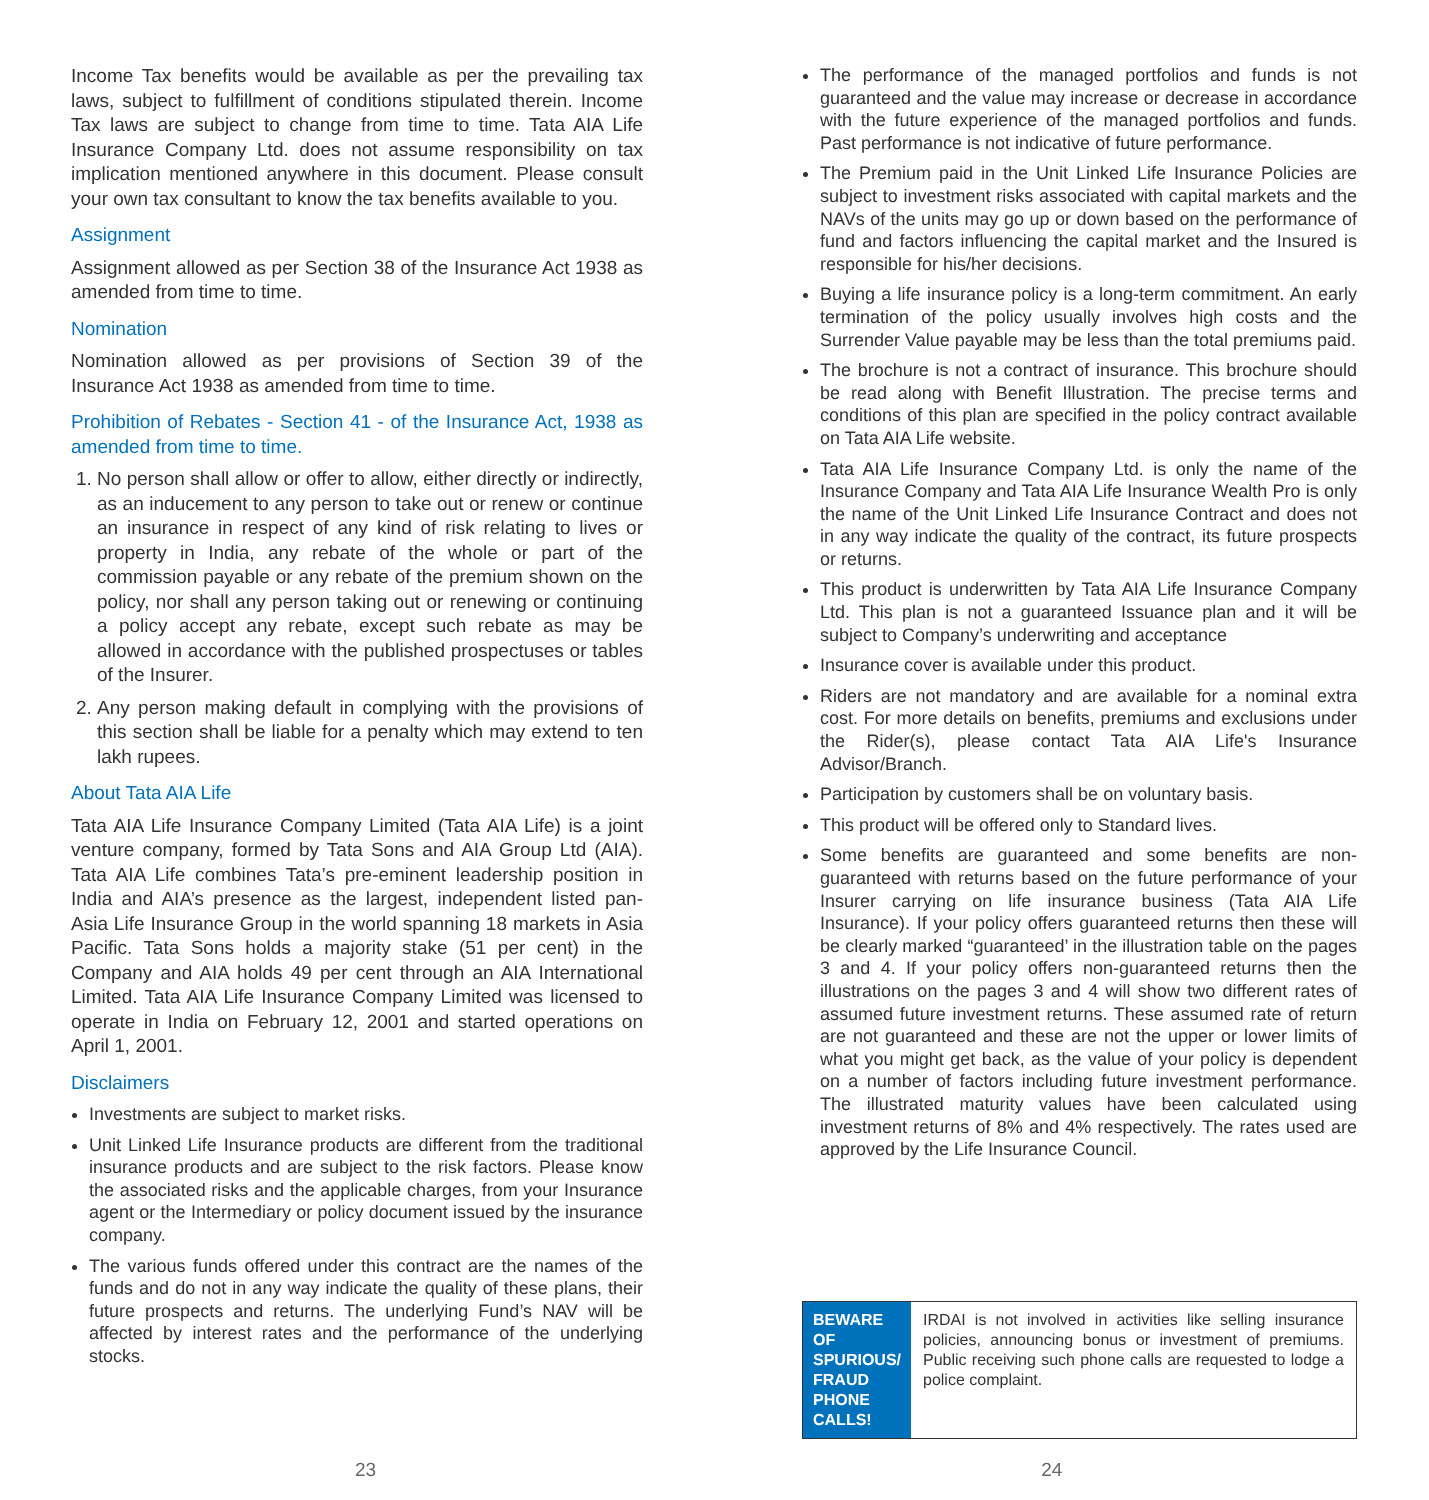Income Tax benefits would be available as per the prevailing tax laws, subject to fulfillment of conditions stipulated therein. Income Tax laws are subject to change from time to time. Tata AIA Life Insurance Company Ltd. does not assume responsibility on tax implication mentioned anywhere in this document. Please consult your own tax consultant to know the tax benefits available to you.
Assignment
Assignment allowed as per Section 38 of the Insurance Act 1938 as amended from time to time.
Nomination
Nomination allowed as per provisions of Section 39 of the Insurance Act 1938 as amended from time to time.
Prohibition of Rebates - Section 41 - of the Insurance Act, 1938 as amended from time to time.
1. No person shall allow or offer to allow, either directly or indirectly, as an inducement to any person to take out or renew or continue an insurance in respect of any kind of risk relating to lives or property in India, any rebate of the whole or part of the commission payable or any rebate of the premium shown on the policy, nor shall any person taking out or renewing or continuing a policy accept any rebate, except such rebate as may be allowed in accordance with the published prospectuses or tables of the Insurer.
2. Any person making default in complying with the provisions of this section shall be liable for a penalty which may extend to ten lakh rupees.
About Tata AIA Life
Tata AIA Life Insurance Company Limited (Tata AIA Life) is a joint venture company, formed by Tata Sons and AIA Group Ltd (AIA). Tata AIA Life combines Tata’s pre-eminent leadership position in India and AIA’s presence as the largest, independent listed pan-Asia Life Insurance Group in the world spanning 18 markets in Asia Pacific. Tata Sons holds a majority stake (51 per cent) in the Company and AIA holds 49 per cent through an AIA International Limited. Tata AIA Life Insurance Company Limited was licensed to operate in India on February 12, 2001 and started operations on April 1, 2001.
Disclaimers
Investments are subject to market risks.
Unit Linked Life Insurance products are different from the traditional insurance products and are subject to the risk factors. Please know the associated risks and the applicable charges, from your Insurance agent or the Intermediary or policy document issued by the insurance company.
The various funds offered under this contract are the names of the funds and do not in any way indicate the quality of these plans, their future prospects and returns. The underlying Fund’s NAV will be affected by interest rates and the performance of the underlying stocks.
The performance of the managed portfolios and funds is not guaranteed and the value may increase or decrease in accordance with the future experience of the managed portfolios and funds. Past performance is not indicative of future performance.
The Premium paid in the Unit Linked Life Insurance Policies are subject to investment risks associated with capital markets and the NAVs of the units may go up or down based on the performance of fund and factors influencing the capital market and the Insured is responsible for his/her decisions.
Buying a life insurance policy is a long-term commitment. An early termination of the policy usually involves high costs and the Surrender Value payable may be less than the total premiums paid.
The brochure is not a contract of insurance. This brochure should be read along with Benefit Illustration. The precise terms and conditions of this plan are specified in the policy contract available on Tata AIA Life website.
Tata AIA Life Insurance Company Ltd. is only the name of the Insurance Company and Tata AIA Life Insurance Wealth Pro is only the name of the Unit Linked Life Insurance Contract and does not in any way indicate the quality of the contract, its future prospects or returns.
This product is underwritten by Tata AIA Life Insurance Company Ltd. This plan is not a guaranteed Issuance plan and it will be subject to Company’s underwriting and acceptance
Insurance cover is available under this product.
Riders are not mandatory and are available for a nominal extra cost. For more details on benefits, premiums and exclusions under the Rider(s), please contact Tata AIA Life's Insurance Advisor/Branch.
Participation by customers shall be on voluntary basis.
This product will be offered only to Standard lives.
Some benefits are guaranteed and some benefits are non-guaranteed with returns based on the future performance of your Insurer carrying on life insurance business (Tata AIA Life Insurance). If your policy offers guaranteed returns then these will be clearly marked “guaranteed’ in the illustration table on the pages 3 and 4. If your policy offers non-guaranteed returns then the illustrations on the pages 3 and 4 will show two different rates of assumed future investment returns. These assumed rate of return are not guaranteed and these are not the upper or lower limits of what you might get back, as the value of your policy is dependent on a number of factors including future investment performance. The illustrated maturity values have been calculated using investment returns of 8% and 4% respectively. The rates used are approved by the Life Insurance Council.
BEWARE OF SPURIOUS/ FRAUD PHONE CALLS!
IRDAI is not involved in activities like selling insurance policies, announcing bonus or investment of premiums. Public receiving such phone calls are requested to lodge a police complaint.
23 24